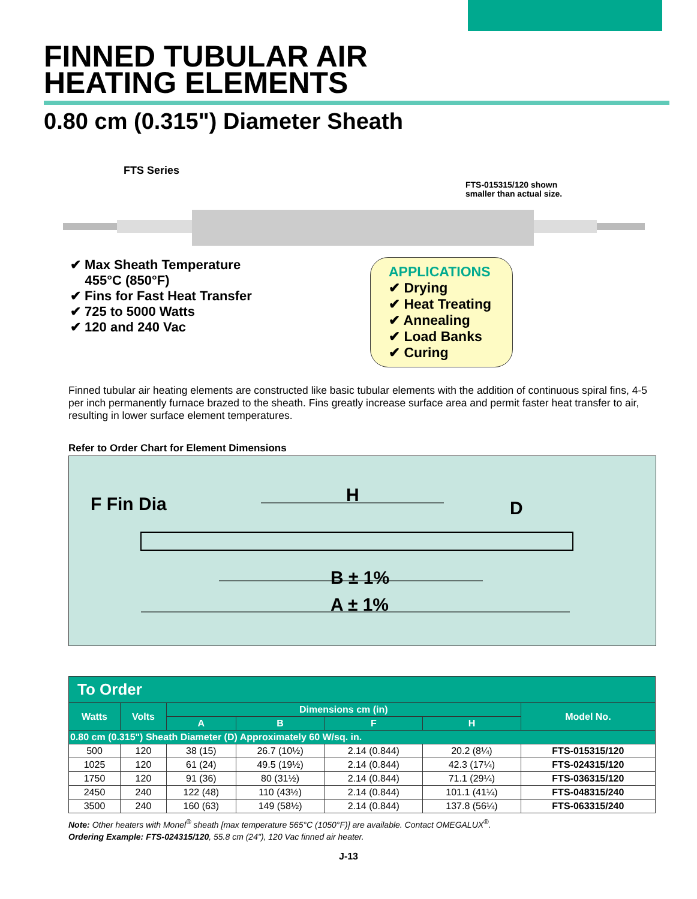FINNED TUBULAR AIR
HEATING ELEMENTS
0.80 cm (0.315") Diameter Sheath
FTS Series
FTS-015315/120 shown
smaller than actual size.
✔ Max Sheath Temperature
455°C (850°F)
✔ Fins for Fast Heat Transfer
✔ 725 to 5000 Watts
✔ 120 and 240 Vac
APPLICATIONS
✔ Drying
✔ Heat Treating
✔ Annealing
✔ Load Banks
✔ Curing
Finned tubular air heating elements are constructed like basic tubular elements with the addition of continuous spiral fins, 4-5 per inch permanently furnace brazed to the sheath. Fins greatly increase surface area and permit faster heat transfer to air, resulting in lower surface element temperatures.
Refer to Order Chart for Element Dimensions
F Fin Dia
H
D
B ± 1%
A ± 1%
| To Order | | | | | | |
| Watts | Volts | Dimensions cm (in) | | | | Model No. |
| | | A | B | F | H | |
| 0.80 cm (0.315") Sheath Diameter (D) Approximately 60 W/sq. in. | | | | | | |
| 500 | 120 | 38 (15) | 26.7 (10½) | 2.14 (0.844) | 20.2 (8¼) | FTS-015315/120 |
| 1025 | 120 | 61 (24) | 49.5 (19½) | 2.14 (0.844) | 42.3 (17¼) | FTS-024315/120 |
| 1750 | 120 | 91 (36) | 80 (31½) | 2.14 (0.844) | 71.1 (29¼) | FTS-036315/120 |
| 2450 | 240 | 122 (48) | 110 (43½) | 2.14 (0.844) | 101.1 (41¼) | FTS-048315/240 |
| 3500 | 240 | 160 (63) | 149 (58½) | 2.14 (0.844) | 137.8 (56¼) | FTS-063315/240 |
Note: Other heaters with Monel<sup>®</sup> sheath [max temperature 565°C (1050°F)] are available. Contact OMEGALUX<sup>®</sup>.
Ordering Example: FTS-024315/120, 55.8 cm (24"), 120 Vac finned air heater.
J-13